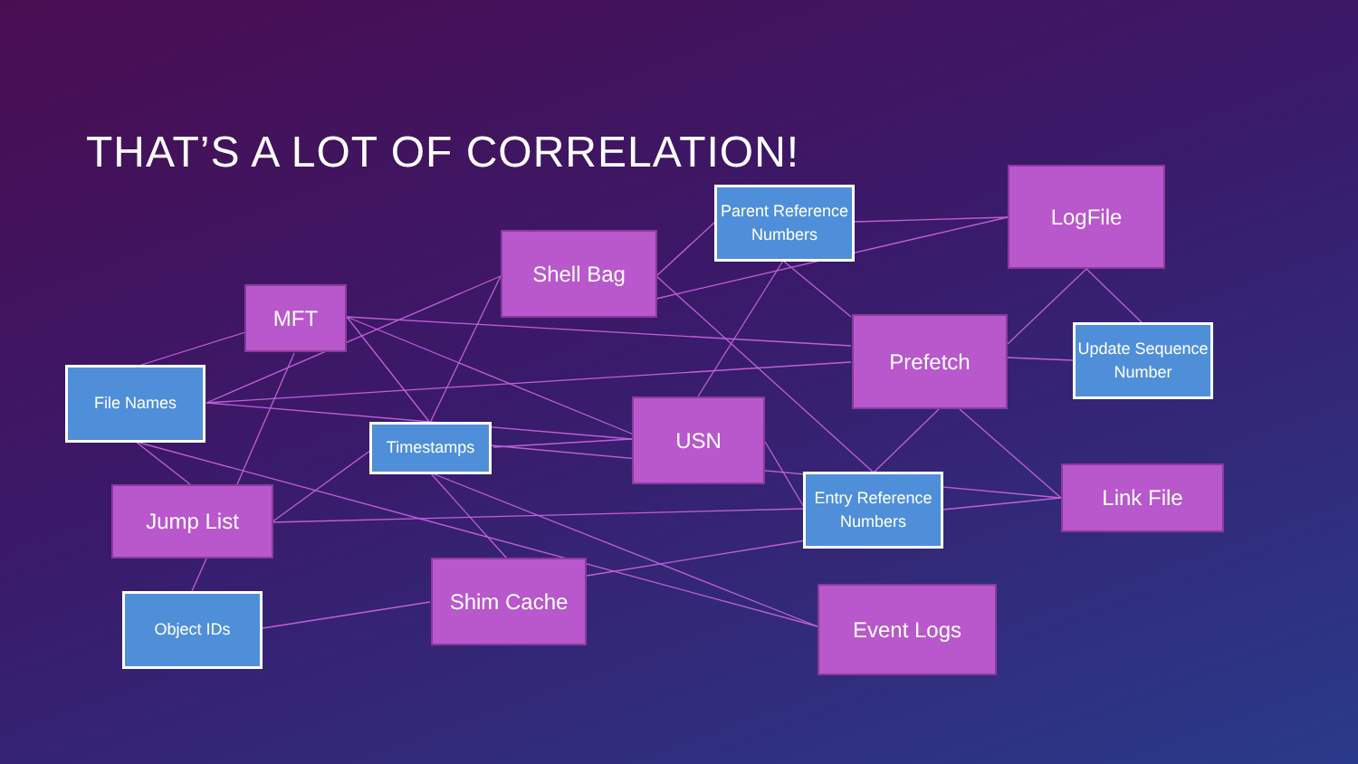THAT’S A LOT OF CORRELATION!
Parent Reference Numbers
LogFile
Shell Bag
MFT
Prefetch
Update Sequence Number
File Names
Timestamps
USN
Entry Reference Numbers
Link File
Jump List
Shim Cache
Object IDs Event Logs